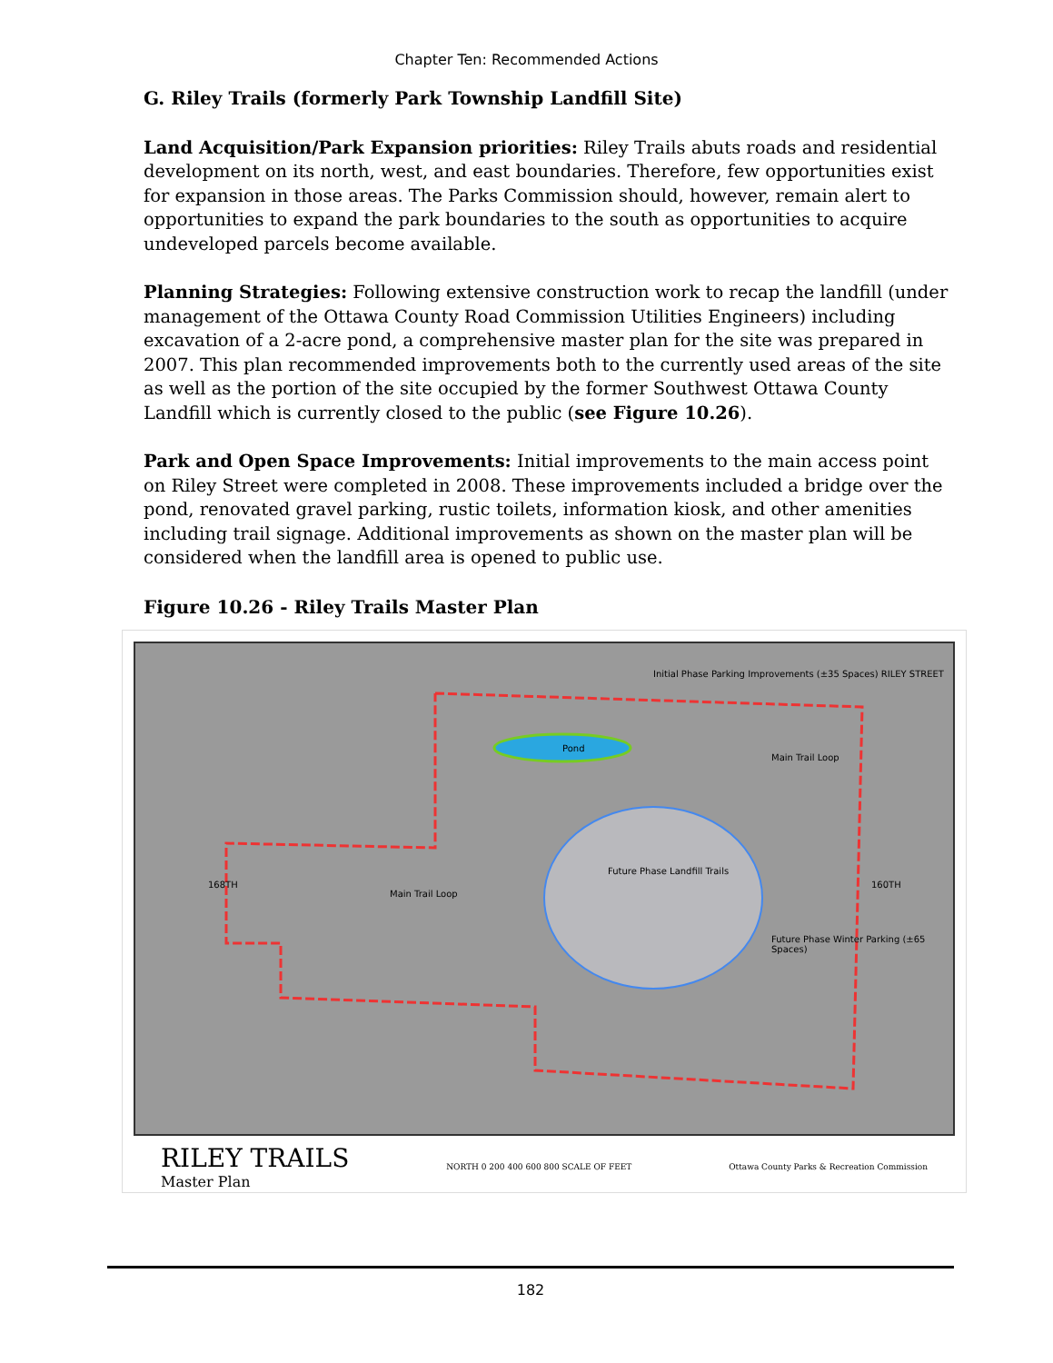Chapter Ten: Recommended Actions
G. Riley Trails (formerly Park Township Landfill Site)
Land Acquisition/Park Expansion priorities: Riley Trails abuts roads and residential development on its north, west, and east boundaries. Therefore, few opportunities exist for expansion in those areas. The Parks Commission should, however, remain alert to opportunities to expand the park boundaries to the south as opportunities to acquire undeveloped parcels become available.
Planning Strategies: Following extensive construction work to recap the landfill (under management of the Ottawa County Road Commission Utilities Engineers) including excavation of a 2-acre pond, a comprehensive master plan for the site was prepared in 2007. This plan recommended improvements both to the currently used areas of the site as well as the portion of the site occupied by the former Southwest Ottawa County Landfill which is currently closed to the public (see Figure 10.26).
Park and Open Space Improvements: Initial improvements to the main access point on Riley Street were completed in 2008. These improvements included a bridge over the pond, renovated gravel parking, rustic toilets, information kiosk, and other amenities including trail signage. Additional improvements as shown on the master plan will be considered when the landfill area is opened to public use.
Figure 10.26 - Riley Trails Master Plan
Initial Phase Parking Improvements (±35 Spaces) RILEY STREET
Pond
Main Trail Loop
Main Trail Loop
Future Phase Landfill Trails
Future Phase Winter Parking (±65 Spaces)
168TH 160TH
RILEY TRAILS
Master Plan
NORTH 0 200 400 600 800 SCALE OF FEET
Ottawa County Parks & Recreation Commission
182